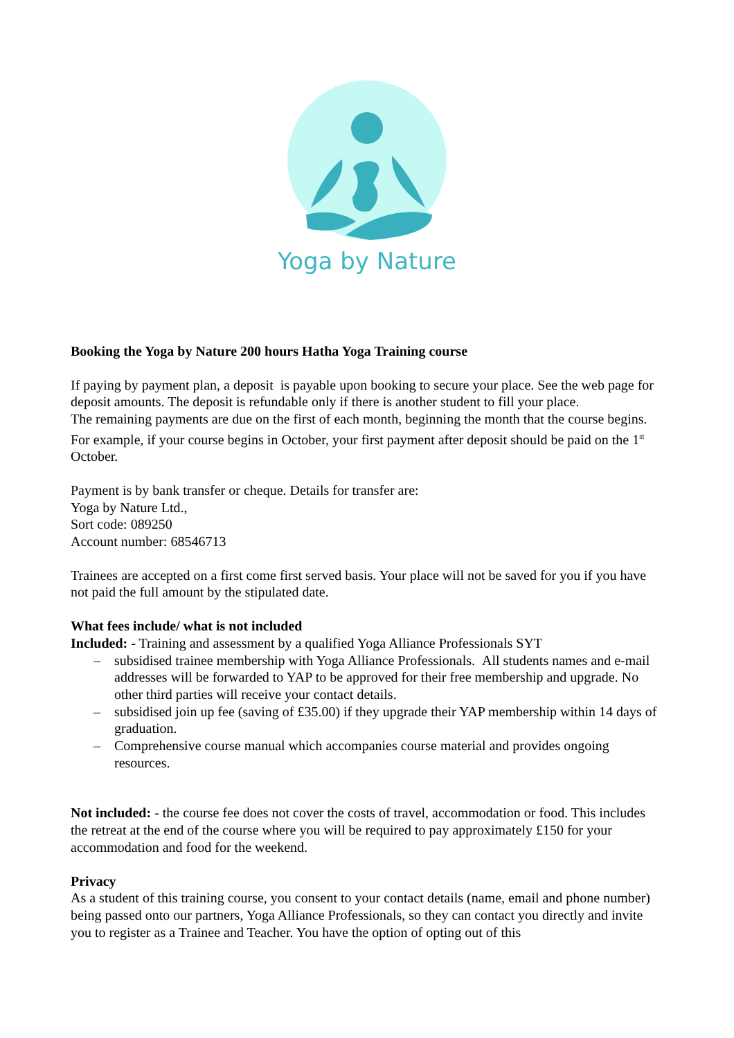Yoga by Nature
Booking the Yoga by Nature 200 hours Hatha Yoga Training course
If paying by payment plan, a deposit is payable upon booking to secure your place. See the web page for deposit amounts. The deposit is refundable only if there is another student to fill your place.
The remaining payments are due on the first of each month, beginning the month that the course begins. For example, if your course begins in October, your first payment after deposit should be paid on the 1<sup>st</sup> October.
Payment is by bank transfer or cheque. Details for transfer are:
Yoga by Nature Ltd.,
Sort code: 089250
Account number: 68546713
Trainees are accepted on a first come first served basis. Your place will not be saved for you if you have not paid the full amount by the stipulated date.
What fees include/ what is not included
Included: - Training and assessment by a qualified Yoga Alliance Professionals SYT
– subsidised trainee membership with Yoga Alliance Professionals. All students names and e-mail addresses will be forwarded to YAP to be approved for their free membership and upgrade. No other third parties will receive your contact details.
– subsidised join up fee (saving of £35.00) if they upgrade their YAP membership within 14 days of graduation.
– Comprehensive course manual which accompanies course material and provides ongoing resources.
Not included: - the course fee does not cover the costs of travel, accommodation or food. This includes the retreat at the end of the course where you will be required to pay approximately £150 for your accommodation and food for the weekend.
Privacy
As a student of this training course, you consent to your contact details (name, email and phone number) being passed onto our partners, Yoga Alliance Professionals, so they can contact you directly and invite you to register as a Trainee and Teacher. You have the option of opting out of this